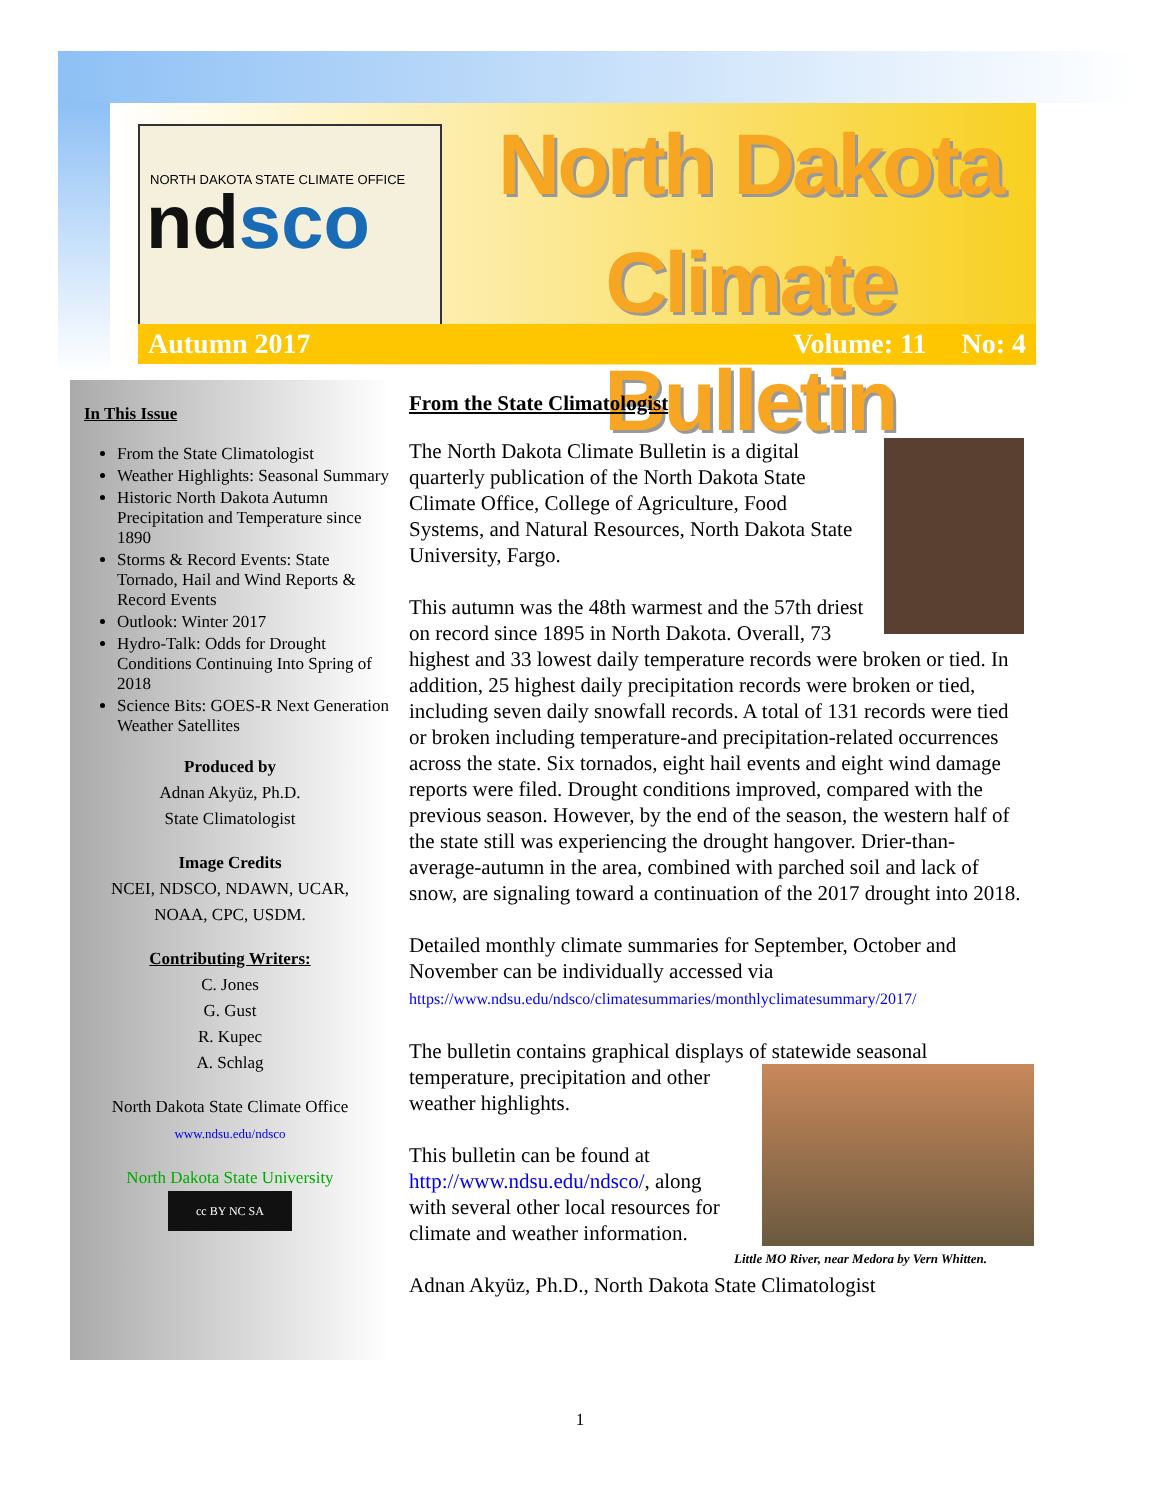NORTH DAKOTA STATE CLIMATE OFFICE
ndsco
North Dakota
Climate Bulletin
Autumn 2017 Volume: 11 No: 4
In This Issue
From the State Climatologist
Weather Highlights: Seasonal Summary
Historic North Dakota Autumn Precipitation and Temperature since 1890
Storms & Record Events: State Tornado, Hail and Wind Reports & Record Events
Outlook: Winter 2017
Hydro-Talk: Odds for Drought Conditions Continuing Into Spring of 2018
Science Bits: GOES-R Next Generation Weather Satellites
Produced by
Adnan Akyüz, Ph.D.
State Climatologist
Image Credits
NCEI, NDSCO, NDAWN, UCAR,
NOAA, CPC, USDM.
Contributing Writers:
C. Jones
G. Gust
R. Kupec
A. Schlag
North Dakota State Climate Office
www.ndsu.edu/ndsco
North Dakota State University
cc BY NC SA
From the State Climatologist
The North Dakota Climate Bulletin is a digital quarterly publication of the North Dakota State Climate Office, College of Agriculture, Food Systems, and Natural Resources, North Dakota State University, Fargo.
This autumn was the 48th warmest and the 57th driest on record since 1895 in North Dakota. Overall, 73 highest and 33 lowest daily temperature records were broken or tied. In addition, 25 highest daily precipitation records were broken or tied, including seven daily snowfall records. A total of 131 records were tied or broken including temperature-and precipitation-related occurrences across the state. Six tornados, eight hail events and eight wind damage reports were filed. Drought conditions improved, compared with the previous season. However, by the end of the season, the western half of the state still was experiencing the drought hangover. Drier-than-average-autumn in the area, combined with parched soil and lack of snow, are signaling toward a continuation of the 2017 drought into 2018.
Detailed monthly climate summaries for September, October and November can be individually accessed via
https://www.ndsu.edu/ndsco/climatesummaries/monthlyclimatesummary/2017/
The bulletin contains graphical displays of statewide seasonal
Little MO River, near Medora by Vern Whitten.
temperature, precipitation and other weather highlights.
This bulletin can be found at http://www.ndsu.edu/ndsco/, along with several other local resources for climate and weather information.
Adnan Akyüz, Ph.D., North Dakota State Climatologist
1